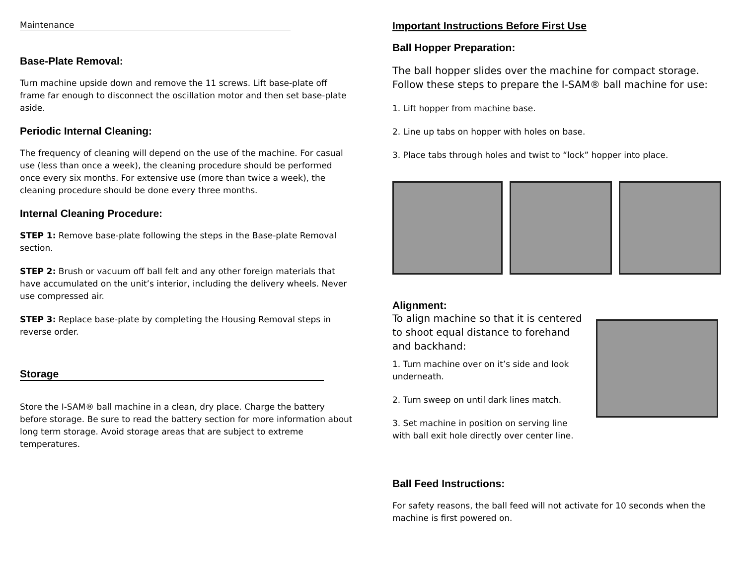Maintenance
Base-Plate Removal:
Turn machine upside down and remove the 11 screws. Lift base-plate off frame far enough to disconnect the oscillation motor and then set base-plate aside.
Periodic Internal Cleaning:
The frequency of cleaning will depend on the use of the machine. For casual use (less than once a week), the cleaning procedure should be performed once every six months. For extensive use (more than twice a week), the cleaning procedure should be done every three months.
Internal Cleaning Procedure:
STEP 1: Remove base-plate following the steps in the Base-plate Removal section.
STEP 2: Brush or vacuum off ball felt and any other foreign materials that have accumulated on the unit’s interior, including the delivery wheels. Never use compressed air.
STEP 3: Replace base-plate by completing the Housing Removal steps in reverse order.
Storage
Store the I-SAM® ball machine in a clean, dry place. Charge the battery before storage. Be sure to read the battery section for more information about long term storage. Avoid storage areas that are subject to extreme temperatures.
Important Instructions Before First Use
Ball Hopper Preparation:
The ball hopper slides over the machine for compact storage. Follow these steps to prepare the I-SAM® ball machine for use:
1. Lift hopper from machine base.
2. Line up tabs on hopper with holes on base.
3. Place tabs through holes and twist to “lock” hopper into place.
Alignment:
To align machine so that it is centered to shoot equal distance to forehand and backhand:
1. Turn machine over on it’s side and look underneath.
2. Turn sweep on until dark lines match.
3. Set machine in position on serving line with ball exit hole directly over center line.
Ball Feed Instructions:
For safety reasons, the ball feed will not activate for 10 seconds when the machine is first powered on.